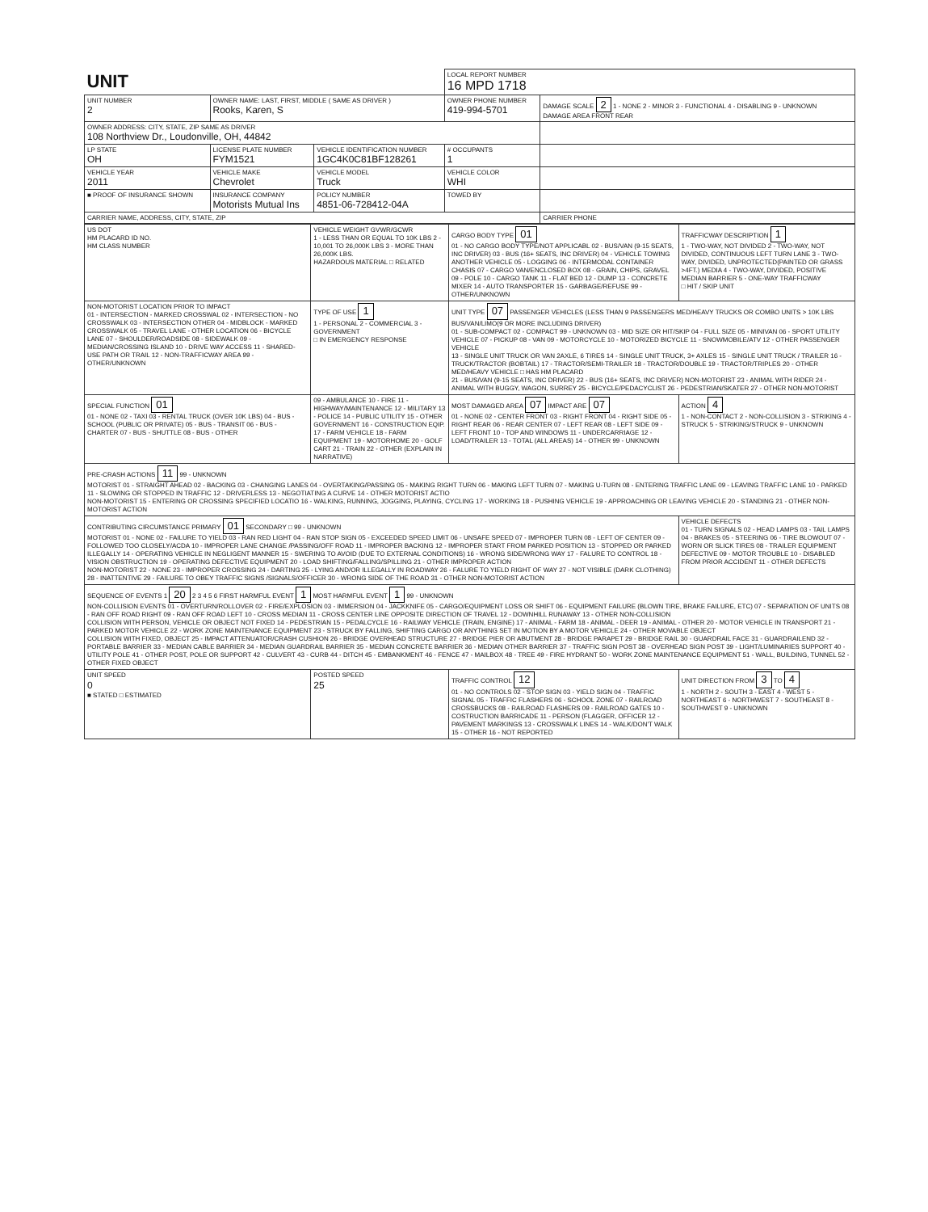| UNIT | | | LOCAL REPORT NUMBER 16 MPD 1718 | |
| UNIT NUMBER 2 | OWNER NAME: LAST, FIRST, MIDDLE ( SAME AS DRIVER ) Rooks, Karen, S | | OWNER PHONE NUMBER 419-994-5701 | DAMAGE SCALE 2 1 - NONE 2 - MINOR 3 - FUNCTIONAL 4 - DISABLING 9 - UNKNOWN DAMAGE AREA FRONT REAR |
| OWNER ADDRESS: CITY, STATE, ZIP SAME AS DRIVER 108 Northview Dr., Loudonville, OH, 44842 | | | | |
| LP STATE OH | LICENSE PLATE NUMBER FYM1521 | VEHICLE IDENTIFICATION NUMBER 1GC4K0C81BF128261 | # OCCUPANTS 1 | |
| VEHICLE YEAR 2011 | VEHICLE MAKE Chevrolet | VEHICLE MODEL Truck | VEHICLE COLOR WHI | |
| ■ PROOF OF INSURANCE SHOWN | INSURANCE COMPANY Motorists Mutual Ins | POLICY NUMBER 4851-06-728412-04A | TOWED BY | |
| CARRIER NAME, ADDRESS, CITY, STATE, ZIP | | | | CARRIER PHONE |
| US DOT HM PLACARD ID NO. HM CLASS NUMBER | VEHICLE WEIGHT GVWR/GCWR 1 - LESS THAN OR EQUAL TO 10K LBS 2 - 10,001 TO 26,000K LBS 3 - MORE THAN 26,000K LBS. HAZARDOUS MATERIAL □ RELATED | CARGO BODY TYPE 01 01 - NO CARGO BODY TYPE/NOT APPLICABL 02 - BUS/VAN (9-15 SEATS, INC DRIVER) 03 - BUS (16+ SEATS, INC DRIVER) 04 - VEHICLE TOWING ANOTHER VEHICLE 05 - LOGGING 06 - INTERMODAL CONTAINER CHASIS 07 - CARGO VAN/ENCLOSED BOX 08 - GRAIN, CHIPS, GRAVEL 09 - POLE 10 - CARGO TANK 11 - FLAT BED 12 - DUMP 13 - CONCRETE MIXER 14 - AUTO TRANSPORTER 15 - GARBAGE/REFUSE 99 - OTHER/UNKNOWN | TRAFFICWAY DESCRIPTION 1 1 - TWO-WAY, NOT DIVIDED 2 - TWO-WAY, NOT DIVIDED, CONTINUOUS LEFT TURN LANE 3 - TWO-WAY, DIVIDED, UNPROTECTED(PAINTED OR GRASS >4FT.) MEDIA 4 - TWO-WAY, DIVIDED, POSITIVE MEDIAN BARRIER 5 - ONE-WAY TRAFFICWAY □ HIT / SKIP UNIT |
| NON-MOTORIST LOCATION PRIOR TO IMPACT 01 - INTERSECTION - MARKED CROSSWAL 02 - INTERSECTION - NO CROSSWALK 03 - INTERSECTION OTHER 04 - MIDBLOCK - MARKED CROSSWALK 05 - TRAVEL LANE - OTHER LOCATION 06 - BICYCLE LANE 07 - SHOULDER/ROADSIDE 08 - SIDEWALK 09 - MEDIAN/CROSSING ISLAND 10 - DRIVE WAY ACCESS 11 - SHARED-USE PATH OR TRAIL 12 - NON-TRAFFICWAY AREA 99 - OTHER/UNKNOWN | TYPE OF USE 1 1 - PERSONAL 2 - COMMERCIAL 3 - GOVERNMENT □ IN EMERGENCY RESPONSE | UNIT TYPE 07 PASSENGER VEHICLES (LESS THAN 9 PASSENGERS MED/HEAVY TRUCKS OR COMBO UNITS > 10K LBS BUS/VAN/LIMO(9 OR MORE INCLUDING DRIVER) 01 - SUB-COMPACT 02 - COMPACT 99 - UNKNOWN 03 - MID SIZE OR HIT/SKIP 04 - FULL SIZE 05 - MINIVAN 06 - SPORT UTILITY VEHICLE 07 - PICKUP 08 - VAN 09 - MOTORCYCLE 10 - MOTORIZED BICYCLE 11 - SNOWMOBILE/ATV 12 - OTHER PASSENGER VEHICLE 13 - SINGLE UNIT TRUCK OR VAN 2AXLE, 6 TIRES 14 - SINGLE UNIT TRUCK, 3+ AXLES 15 - SINGLE UNIT TRUCK / TRAILER 16 - TRUCK/TRACTOR (BOBTAIL) 17 - TRACTOR/SEMI-TRAILER 18 - TRACTOR/DOUBLE 19 - TRACTOR/TRIPLES 20 - OTHER MED/HEAVY VEHICLE □ HAS HM PLACARD 21 - BUS/VAN (9-15 SEATS, INC DRIVER) 22 - BUS (16+ SEATS, INC DRIVER) NON-MOTORIST 23 - ANIMAL WITH RIDER 24 - ANIMAL WITH BUGGY, WAGON, SURREY 25 - BICYCLE/PEDACYCLIST 26 - PEDESTRIAN/SKATER 27 - OTHER NON-MOTORIST | |
| SPECIAL FUNCTION 01 01 - NONE 02 - TAXI 03 - RENTAL TRUCK (OVER 10K LBS) 04 - BUS - SCHOOL (PUBLIC OR PRIVATE) 05 - BUS - TRANSIT 06 - BUS - CHARTER 07 - BUS - SHUTTLE 08 - BUS - OTHER | 09 - AMBULANCE 10 - FIRE 11 - HIGHWAY/MAINTENANCE 12 - MILITARY 13 - POLICE 14 - PUBLIC UTILITY 15 - OTHER GOVERNMENT 16 - CONSTRUCTION EQIP. 17 - FARM VEHICLE 18 - FARM EQUIPMENT 19 - MOTORHOME 20 - GOLF CART 21 - TRAIN 22 - OTHER (EXPLAIN IN NARRATIVE) | MOST DAMAGED AREA 07 IMPACT ARE 07 01 - NONE 02 - CENTER FRONT 03 - RIGHT FRONT 04 - RIGHT SIDE 05 - RIGHT REAR 06 - REAR CENTER 07 - LEFT REAR 08 - LEFT SIDE 09 - LEFT FRONT 10 - TOP AND WINDOWS 11 - UNDERCARRIAGE 12 - LOAD/TRAILER 13 - TOTAL (ALL AREAS) 14 - OTHER 99 - UNKNOWN | ACTION 4 1 - NON-CONTACT 2 - NON-COLLISION 3 - STRIKING 4 - STRUCK 5 - STRIKING/STRUCK 9 - UNKNOWN |
| PRE-CRASH ACTIONS 11 99 - UNKNOWN MOTORIST 01 - STRAIGHT AHEAD 02 - BACKING 03 - CHANGING LANES 04 - OVERTAKING/PASSING 05 - MAKING RIGHT TURN 06 - MAKING LEFT TURN 07 - MAKING U-TURN 08 - ENTERING TRAFFIC LANE 09 - LEAVING TRAFFIC LANE 10 - PARKED 11 - SLOWING OR STOPPED IN TRAFFIC 12 - DRIVERLESS 13 - NEGOTIATING A CURVE 14 - OTHER MOTORIST ACTIO NON-MOTORIST 15 - ENTERING OR CROSSING SPECIFIED LOCATIO 16 - WALKING, RUNNING, JOGGING, PLAYING, CYCLING 17 - WORKING 18 - PUSHING VEHICLE 19 - APPROACHING OR LEAVING VEHICLE 20 - STANDING 21 - OTHER NON-MOTORIST ACTION | | | |
| CONTRIBUTING CIRCUMSTANCE PRIMARY 01 SECONDARY □ 99 - UNKNOWN MOTORIST 01 - NONE 02 - FAILURE TO YIELD 03 - RAN RED LIGHT 04 - RAN STOP SIGN 05 - EXCEEDED SPEED LIMIT 06 - UNSAFE SPEED 07 - IMPROPER TURN 08 - LEFT OF CENTER 09 - FOLLOWED TOO CLOSELY/ACDA 10 - IMPROPER LANE CHANGE /PASSING/OFF ROAD 11 - IMPROPER BACKING 12 - IMPROPER START FROM PARKED POSITION 13 - STOPPED OR PARKED ILLEGALLY 14 - OPERATING VEHICLE IN NEGLIGENT MANNER 15 - SWERING TO AVOID (DUE TO EXTERNAL CONDITIONS) 16 - WRONG SIDE/WRONG WAY 17 - FALURE TO CONTROL 18 - VISION OBSTRUCTION 19 - OPERATING DEFECTIVE EQUIPMENT 20 - LOAD SHIFTING/FALLING/SPILLING 21 - OTHER IMPROPER ACTION NON-MOTORIST 22 - NONE 23 - IMPROPER CROSSING 24 - DARTING 25 - LYING AND/OR ILLEGALLY IN ROADWAY 26 - FALURE TO YIELD RIGHT OF WAY 27 - NOT VISIBLE (DARK CLOTHING) 28 - INATTENTIVE 29 - FAILURE TO OBEY TRAFFIC SIGNS /SIGNALS/OFFICER 30 - WRONG SIDE OF THE ROAD 31 - OTHER NON-MOTORIST ACTION | | | VEHICLE DEFECTS 01 - TURN SIGNALS 02 - HEAD LAMPS 03 - TAIL LAMPS 04 - BRAKES 05 - STEERING 06 - TIRE BLOWOUT 07 - WORN OR SLICK TIRES 08 - TRAILER EQUIPMENT DEFECTIVE 09 - MOTOR TROUBLE 10 - DISABLED FROM PRIOR ACCIDENT 11 - OTHER DEFECTS |
| SEQUENCE OF EVENTS 1 20 2 3 4 5 6 FIRST HARMFUL EVENT 1 MOST HARMFUL EVENT 1 99 - UNKNOWN NON-COLLISION EVENTS 01 - OVERTURN/ROLLOVER 02 - FIRE/EXPLOSION 03 - IMMERSION 04 - JACKKNIFE 05 - CARGO/EQUIPMENT LOSS OR SHIFT 06 - EQUIPMENT FAILURE (BLOWN TIRE, BRAKE FAILURE, ETC) 07 - SEPARATION OF UNITS 08 - RAN OFF ROAD RIGHT 09 - RAN OFF ROAD LEFT 10 - CROSS MEDIAN 11 - CROSS CENTER LINE OPPOSITE DIRECTION OF TRAVEL 12 - DOWNHILL RUNAWAY 13 - OTHER NON-COLLISION COLLISION WITH PERSON, VEHICLE OR OBJECT NOT FIXED 14 - PEDESTRIAN 15 - PEDALCYCLE 16 - RAILWAY VEHICLE (TRAIN, ENGINE) 17 - ANIMAL - FARM 18 - ANIMAL - DEER 19 - ANIMAL - OTHER 20 - MOTOR VEHICLE IN TRANSPORT 21 - PARKED MOTOR VEHICLE 22 - WORK ZONE MAINTENANCE EQUIPMENT 23 - STRUCK BY FALLING, SHIFTING CARGO OR ANYTHING SET IN MOTION BY A MOTOR VEHICLE 24 - OTHER MOVABLE OBJECT COLLISION WITH FIXED, OBJECT 25 - IMPACT ATTENUATOR/CRASH CUSHION 26 - BRIDGE OVERHEAD STRUCTURE 27 - BRIDGE PIER OR ABUTMENT 28 - BRIDGE PARAPET 29 - BRIDGE RAIL 30 - GUARDRAIL FACE 31 - GUARDRAILEND 32 - PORTABLE BARRIER 33 - MEDIAN CABLE BARRIER 34 - MEDIAN GUARDRAIL BARRIER 35 - MEDIAN CONCRETE BARRIER 36 - MEDIAN OTHER BARRIER 37 - TRAFFIC SIGN POST 38 - OVERHEAD SIGN POST 39 - LIGHT/LUMINARIES SUPPORT 40 - UTILITY POLE 41 - OTHER POST, POLE OR SUPPORT 42 - CULVERT 43 - CURB 44 - DITCH 45 - EMBANKMENT 46 - FENCE 47 - MAILBOX 48 - TREE 49 - FIRE HYDRANT 50 - WORK ZONE MAINTENANCE EQUIPMENT 51 - WALL, BUILDING, TUNNEL 52 - OTHER FIXED OBJECT | | | |
| UNIT SPEED 0 ■ STATED □ ESTIMATED | POSTED SPEED 25 | TRAFFIC CONTROL 12 01 - NO CONTROLS 02 - STOP SIGN 03 - YIELD SIGN 04 - TRAFFIC SIGNAL 05 - TRAFFIC FLASHERS 06 - SCHOOL ZONE 07 - RAILROAD CROSSBUCKS 08 - RAILROAD FLASHERS 09 - RAILROAD GATES 10 - COSTRUCTION BARRICADE 11 - PERSON (FLAGGER, OFFICER 12 - PAVEMENT MARKINGS 13 - CROSSWALK LINES 14 - WALK/DON'T WALK 15 - OTHER 16 - NOT REPORTED | UNIT DIRECTION FROM 3 TO 4 1 - NORTH 2 - SOUTH 3 - EAST 4 - WEST 5 - NORTHEAST 6 - NORTHWEST 7 - SOUTHEAST 8 - SOUTHWEST 9 - UNKNOWN |